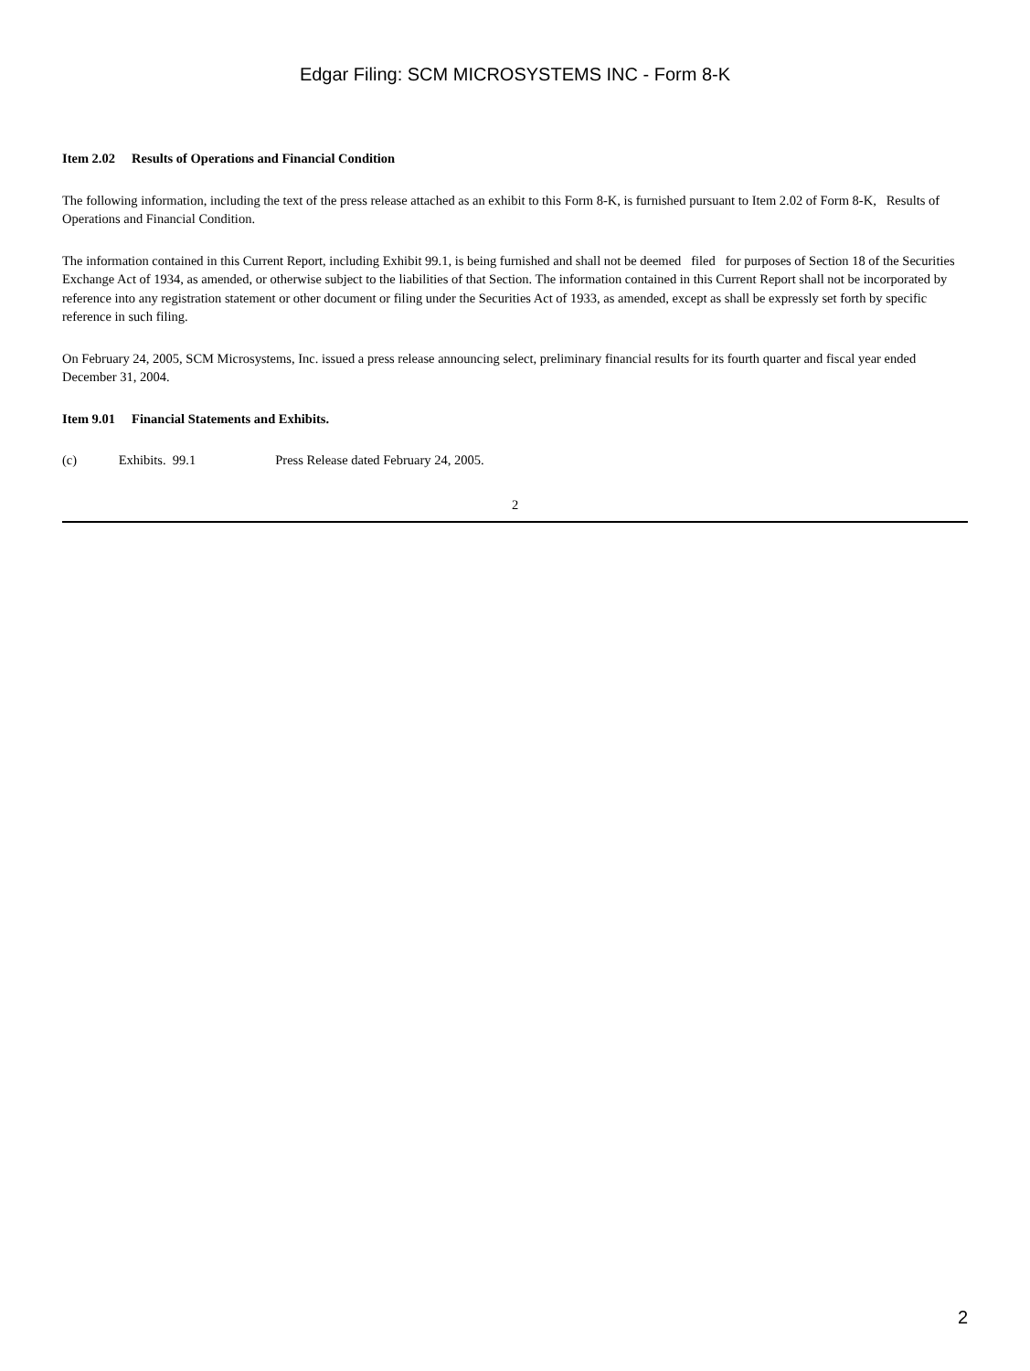Edgar Filing: SCM MICROSYSTEMS INC - Form 8-K
Item 2.02 Results of Operations and Financial Condition
The following information, including the text of the press release attached as an exhibit to this Form 8-K, is furnished pursuant to Item 2.02 of Form 8-K, Results of Operations and Financial Condition.
The information contained in this Current Report, including Exhibit 99.1, is being furnished and shall not be deemed filed for purposes of Section 18 of the Securities Exchange Act of 1934, as amended, or otherwise subject to the liabilities of that Section. The information contained in this Current Report shall not be incorporated by reference into any registration statement or other document or filing under the Securities Act of 1933, as amended, except as shall be expressly set forth by specific reference in such filing.
On February 24, 2005, SCM Microsystems, Inc. issued a press release announcing select, preliminary financial results for its fourth quarter and fiscal year ended December 31, 2004.
Item 9.01 Financial Statements and Exhibits.
(c) Exhibits. 99.1 Press Release dated February 24, 2005.
2
2